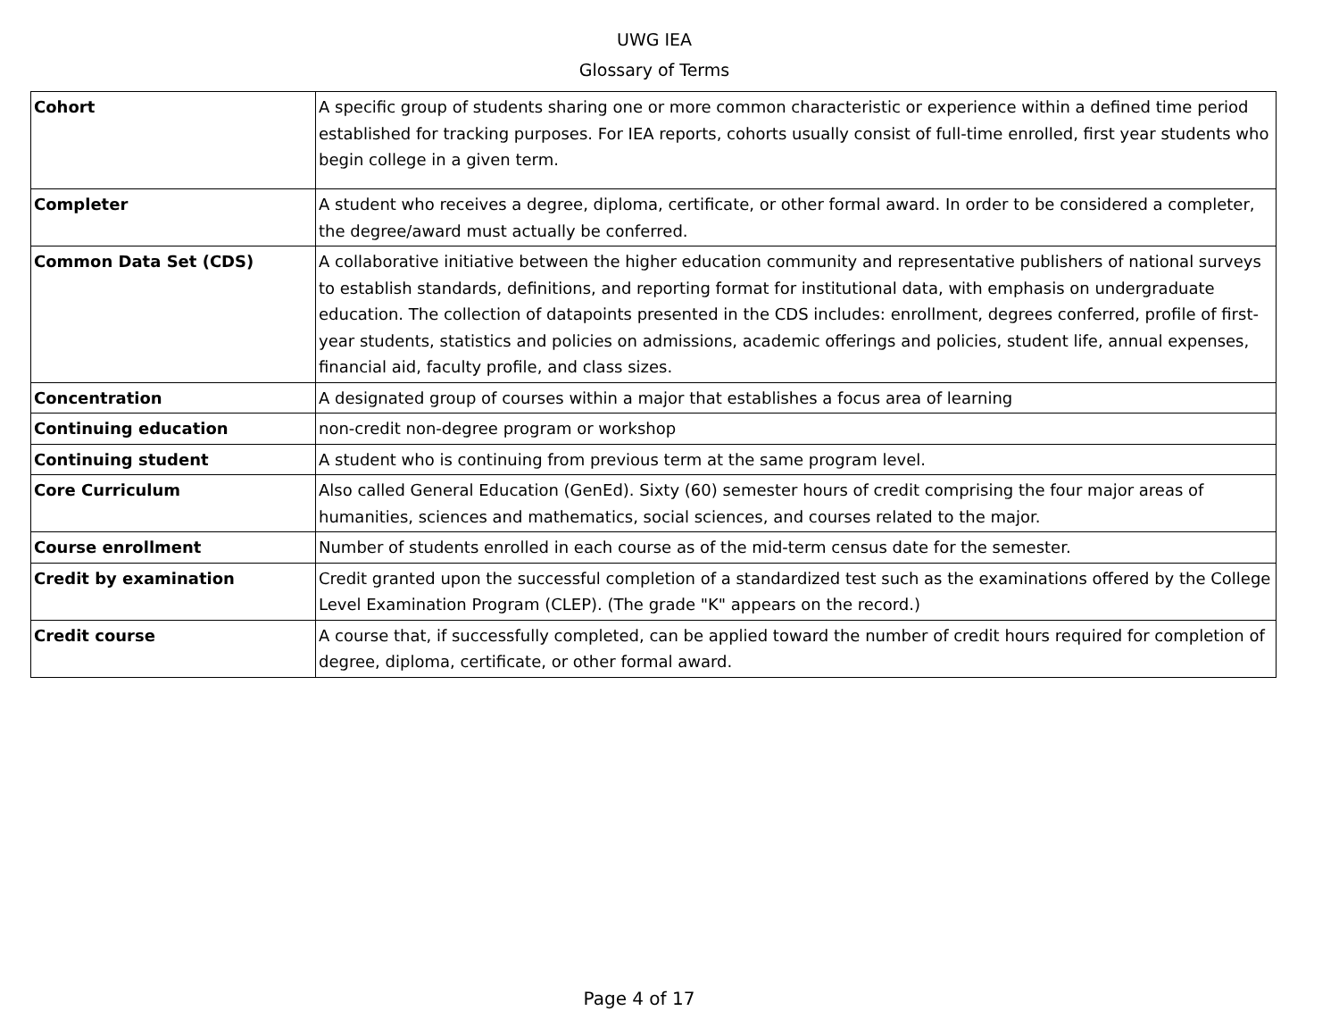UWG IEA
Glossary of Terms
| Cohort | A specific group of students sharing one or more common characteristic or experience within a defined time period established for tracking purposes. For IEA reports, cohorts usually consist of full-time enrolled, first year students who begin college in a given term. |
| Completer | A student who receives a degree, diploma, certificate, or other formal award. In order to be considered a completer, the degree/award must actually be conferred. |
| Common Data Set (CDS) | A collaborative initiative between the higher education community and representative publishers of national surveys to establish standards, definitions, and reporting format for institutional data, with emphasis on undergraduate education. The collection of datapoints presented in the CDS includes: enrollment, degrees conferred, profile of first-year students, statistics and policies on admissions, academic offerings and policies, student life, annual expenses, financial aid, faculty profile, and class sizes. |
| Concentration | A designated group of courses within a major that establishes a focus area of learning |
| Continuing education | non-credit non-degree program or workshop |
| Continuing student | A student who is continuing from previous term at the same program level. |
| Core Curriculum | Also called General Education (GenEd). Sixty (60) semester hours of credit comprising the four major areas of humanities, sciences and mathematics, social sciences, and courses related to the major. |
| Course enrollment | Number of students enrolled in each course as of the mid-term census date for the semester. |
| Credit by examination | Credit granted upon the successful completion of a standardized test such as the examinations offered by the College Level Examination Program (CLEP). (The grade "K" appears on the record.) |
| Credit course | A course that, if successfully completed, can be applied toward the number of credit hours required for completion of degree, diploma, certificate, or other formal award. |
Page 4 of 17